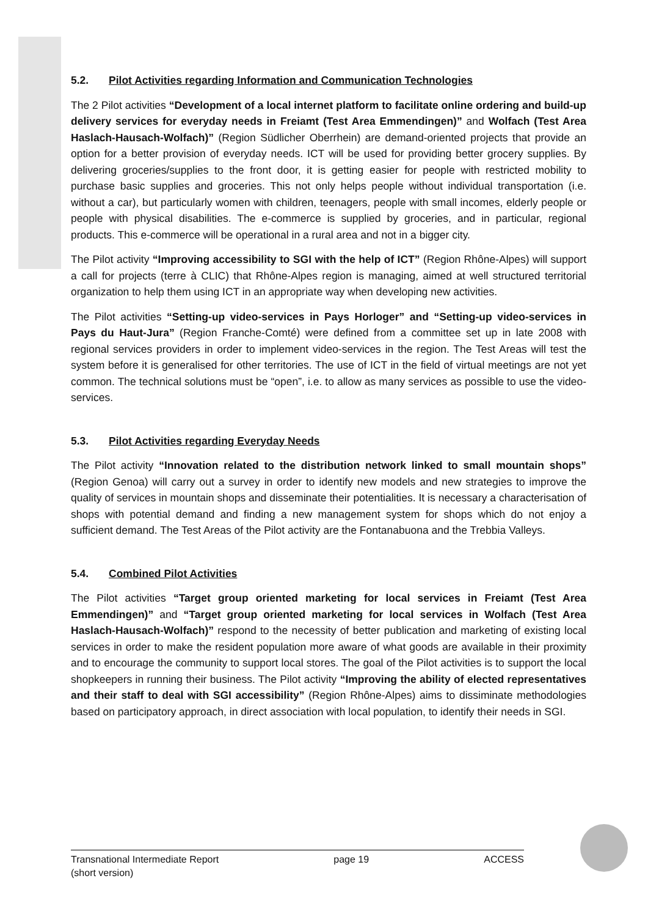5.2. Pilot Activities regarding Information and Communication Technologies
The 2 Pilot activities “Development of a local internet platform to facilitate online ordering and build-up delivery services for everyday needs in Freiamt (Test Area Emmendingen)” and Wolfach (Test Area Haslach-Hausach-Wolfach)” (Region Südlicher Oberrhein) are demand-oriented projects that provide an option for a better provision of everyday needs. ICT will be used for providing better grocery supplies. By delivering groceries/supplies to the front door, it is getting easier for people with restricted mobility to purchase basic supplies and groceries. This not only helps people without individual transportation (i.e. without a car), but particularly women with children, teenagers, people with small incomes, elderly people or people with physical disabilities. The e-commerce is supplied by groceries, and in particular, regional products. This e-commerce will be operational in a rural area and not in a bigger city.
The Pilot activity “Improving accessibility to SGI with the help of ICT” (Region Rhône-Alpes) will support a call for projects (terre à CLIC) that Rhône-Alpes region is managing, aimed at well structured territorial organization to help them using ICT in an appropriate way when developing new activities.
The Pilot activities “Setting-up video-services in Pays Horloger” and “Setting-up video-services in Pays du Haut-Jura” (Region Franche-Comté) were defined from a committee set up in late 2008 with regional services providers in order to implement video-services in the region. The Test Areas will test the system before it is generalised for other territories. The use of ICT in the field of virtual meetings are not yet common. The technical solutions must be “open”, i.e. to allow as many services as possible to use the video-services.
5.3. Pilot Activities regarding Everyday Needs
The Pilot activity “Innovation related to the distribution network linked to small mountain shops” (Region Genoa) will carry out a survey in order to identify new models and new strategies to improve the quality of services in mountain shops and disseminate their potentialities. It is necessary a characterisation of shops with potential demand and finding a new management system for shops which do not enjoy a sufficient demand. The Test Areas of the Pilot activity are the Fontanabuona and the Trebbia Valleys.
5.4. Combined Pilot Activities
The Pilot activities “Target group oriented marketing for local services in Freiamt (Test Area Emmendingen)” and “Target group oriented marketing for local services in Wolfach (Test Area Haslach-Hausach-Wolfach)” respond to the necessity of better publication and marketing of existing local services in order to make the resident population more aware of what goods are available in their proximity and to encourage the community to support local stores. The goal of the Pilot activities is to support the local shopkeepers in running their business. The Pilot activity “Improving the ability of elected representatives and their staff to deal with SGI accessibility” (Region Rhône-Alpes) aims to dissiminate methodologies based on participatory approach, in direct association with local population, to identify their needs in SGI.
Transnational Intermediate Report
(short version)
page 19 ACCESS